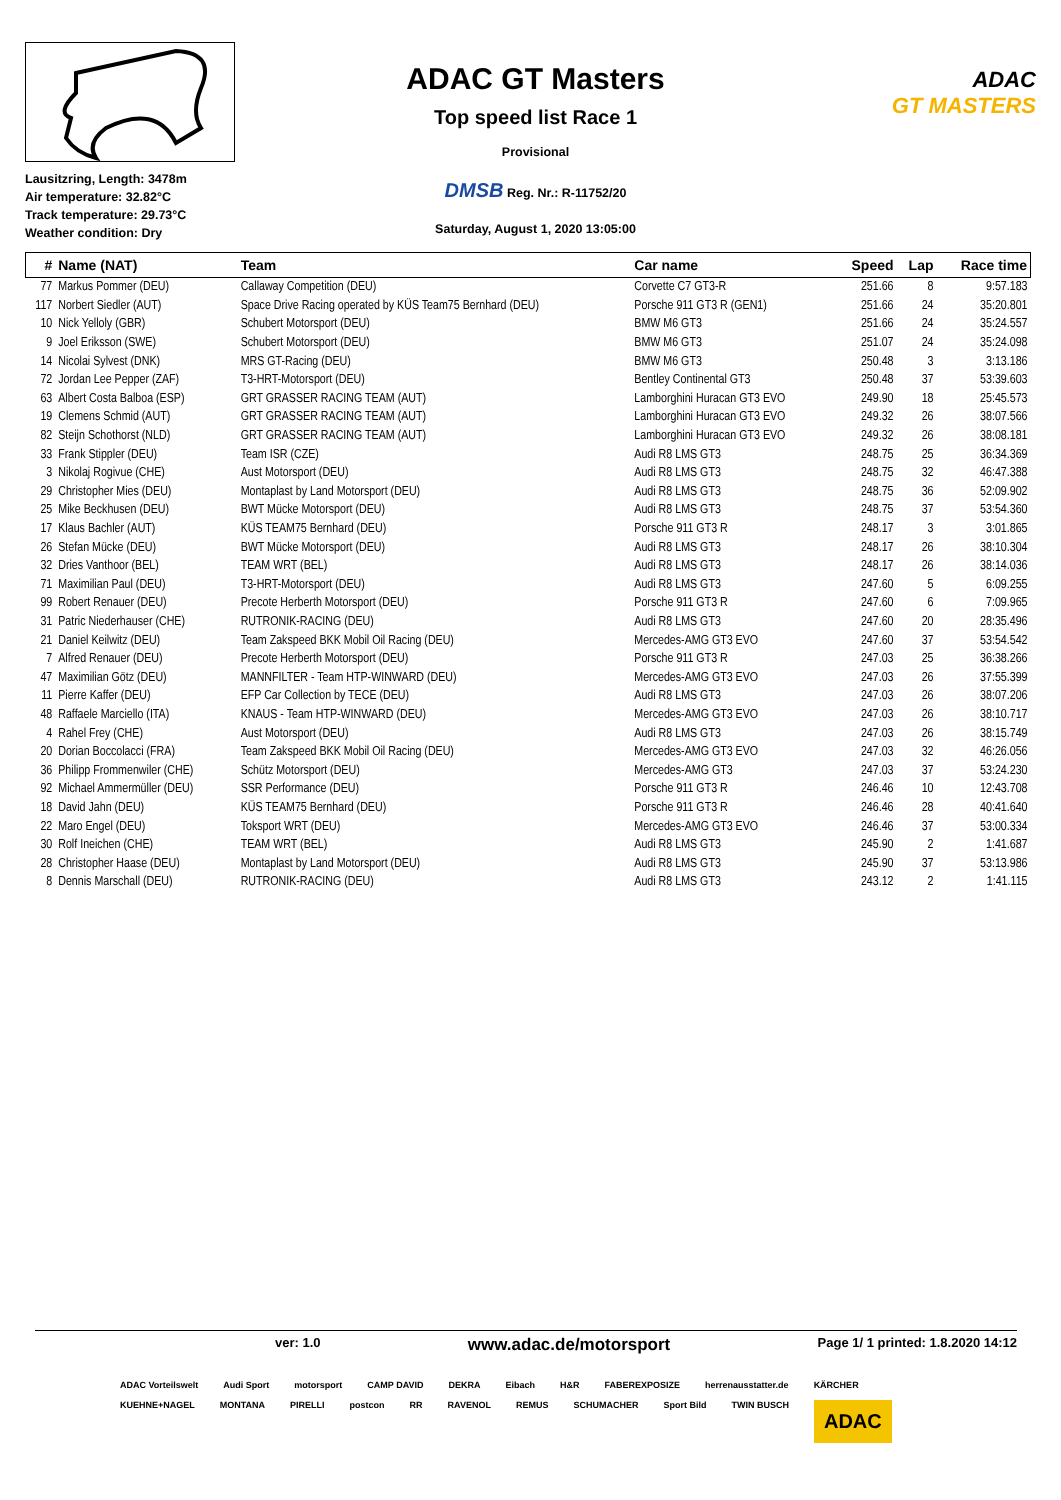Lausitzring, Length: 3478m
Air temperature: 32.82°C
Track temperature: 29.73°C
Weather condition: Dry
ADAC GT Masters
Top speed list Race 1
Provisional
DMSB Reg. Nr.: R-11752/20
Saturday, August 1, 2020 13:05:00
ADAC
GT MASTERS
| # | Name (NAT) | Team | Car name | Speed | Lap | Race time |
| --- | --- | --- | --- | --- | --- | --- |
| 77 | Markus Pommer (DEU) | Callaway Competition (DEU) | Corvette C7 GT3-R | 251.66 | 8 | 9:57.183 |
| 117 | Norbert Siedler (AUT) | Space Drive Racing operated by KÜS Team75 Bernhard (DEU) | Porsche 911 GT3 R (GEN1) | 251.66 | 24 | 35:20.801 |
| 10 | Nick Yelloly (GBR) | Schubert Motorsport (DEU) | BMW M6 GT3 | 251.66 | 24 | 35:24.557 |
| 9 | Joel Eriksson (SWE) | Schubert Motorsport (DEU) | BMW M6 GT3 | 251.07 | 24 | 35:24.098 |
| 14 | Nicolai Sylvest (DNK) | MRS GT-Racing (DEU) | BMW M6 GT3 | 250.48 | 3 | 3:13.186 |
| 72 | Jordan Lee Pepper (ZAF) | T3-HRT-Motorsport (DEU) | Bentley Continental GT3 | 250.48 | 37 | 53:39.603 |
| 63 | Albert Costa Balboa (ESP) | GRT GRASSER RACING TEAM (AUT) | Lamborghini Huracan GT3 EVO | 249.90 | 18 | 25:45.573 |
| 19 | Clemens Schmid (AUT) | GRT GRASSER RACING TEAM (AUT) | Lamborghini Huracan GT3 EVO | 249.32 | 26 | 38:07.566 |
| 82 | Steijn Schothorst (NLD) | GRT GRASSER RACING TEAM (AUT) | Lamborghini Huracan GT3 EVO | 249.32 | 26 | 38:08.181 |
| 33 | Frank Stippler (DEU) | Team ISR (CZE) | Audi R8 LMS GT3 | 248.75 | 25 | 36:34.369 |
| 3 | Nikolaj Rogivue (CHE) | Aust Motorsport (DEU) | Audi R8 LMS GT3 | 248.75 | 32 | 46:47.388 |
| 29 | Christopher Mies (DEU) | Montaplast by Land Motorsport (DEU) | Audi R8 LMS GT3 | 248.75 | 36 | 52:09.902 |
| 25 | Mike Beckhusen (DEU) | BWT Mücke Motorsport (DEU) | Audi R8 LMS GT3 | 248.75 | 37 | 53:54.360 |
| 17 | Klaus Bachler (AUT) | KÜS TEAM75 Bernhard (DEU) | Porsche 911 GT3 R | 248.17 | 3 | 3:01.865 |
| 26 | Stefan Mücke (DEU) | BWT Mücke Motorsport (DEU) | Audi R8 LMS GT3 | 248.17 | 26 | 38:10.304 |
| 32 | Dries Vanthoor (BEL) | TEAM WRT (BEL) | Audi R8 LMS GT3 | 248.17 | 26 | 38:14.036 |
| 71 | Maximilian Paul (DEU) | T3-HRT-Motorsport (DEU) | Audi R8 LMS GT3 | 247.60 | 5 | 6:09.255 |
| 99 | Robert Renauer (DEU) | Precote Herberth Motorsport (DEU) | Porsche 911 GT3 R | 247.60 | 6 | 7:09.965 |
| 31 | Patric Niederhauser (CHE) | RUTRONIK-RACING (DEU) | Audi R8 LMS GT3 | 247.60 | 20 | 28:35.496 |
| 21 | Daniel Keilwitz (DEU) | Team Zakspeed BKK Mobil Oil Racing (DEU) | Mercedes-AMG GT3 EVO | 247.60 | 37 | 53:54.542 |
| 7 | Alfred Renauer (DEU) | Precote Herberth Motorsport (DEU) | Porsche 911 GT3 R | 247.03 | 25 | 36:38.266 |
| 47 | Maximilian Götz (DEU) | MANNFILTER - Team HTP-WINWARD (DEU) | Mercedes-AMG GT3 EVO | 247.03 | 26 | 37:55.399 |
| 11 | Pierre Kaffer (DEU) | EFP Car Collection by TECE (DEU) | Audi R8 LMS GT3 | 247.03 | 26 | 38:07.206 |
| 48 | Raffaele Marciello (ITA) | KNAUS - Team HTP-WINWARD (DEU) | Mercedes-AMG GT3 EVO | 247.03 | 26 | 38:10.717 |
| 4 | Rahel Frey (CHE) | Aust Motorsport (DEU) | Audi R8 LMS GT3 | 247.03 | 26 | 38:15.749 |
| 20 | Dorian Boccolacci (FRA) | Team Zakspeed BKK Mobil Oil Racing (DEU) | Mercedes-AMG GT3 EVO | 247.03 | 32 | 46:26.056 |
| 36 | Philipp Frommenwiler (CHE) | Schütz Motorsport (DEU) | Mercedes-AMG GT3 | 247.03 | 37 | 53:24.230 |
| 92 | Michael Ammermüller (DEU) | SSR Performance (DEU) | Porsche 911 GT3 R | 246.46 | 10 | 12:43.708 |
| 18 | David Jahn (DEU) | KÜS TEAM75 Bernhard (DEU) | Porsche 911 GT3 R | 246.46 | 28 | 40:41.640 |
| 22 | Maro Engel (DEU) | Toksport WRT (DEU) | Mercedes-AMG GT3 EVO | 246.46 | 37 | 53:00.334 |
| 30 | Rolf Ineichen (CHE) | TEAM WRT (BEL) | Audi R8 LMS GT3 | 245.90 | 2 | 1:41.687 |
| 28 | Christopher Haase (DEU) | Montaplast by Land Motorsport (DEU) | Audi R8 LMS GT3 | 245.90 | 37 | 53:13.986 |
| 8 | Dennis Marschall (DEU) | RUTRONIK-RACING (DEU) | Audi R8 LMS GT3 | 243.12 | 2 | 1:41.115 |
ver: 1.0 www.adac.de/motorsport Page 1/ 1 printed: 1.8.2020 14:12
ADAC Vorteilswelt Audi Sport motorsport CAMP DAVID DEKRA Eibach H&R FABEREXPOSIZE herrenausstatter.de KÄRCHER KUEHNE+NAGEL MONTANA PIRELLI postcon RR RAVENOL REMUS SCHUMACHER Sport Bild TWIN BUSCH ADAC